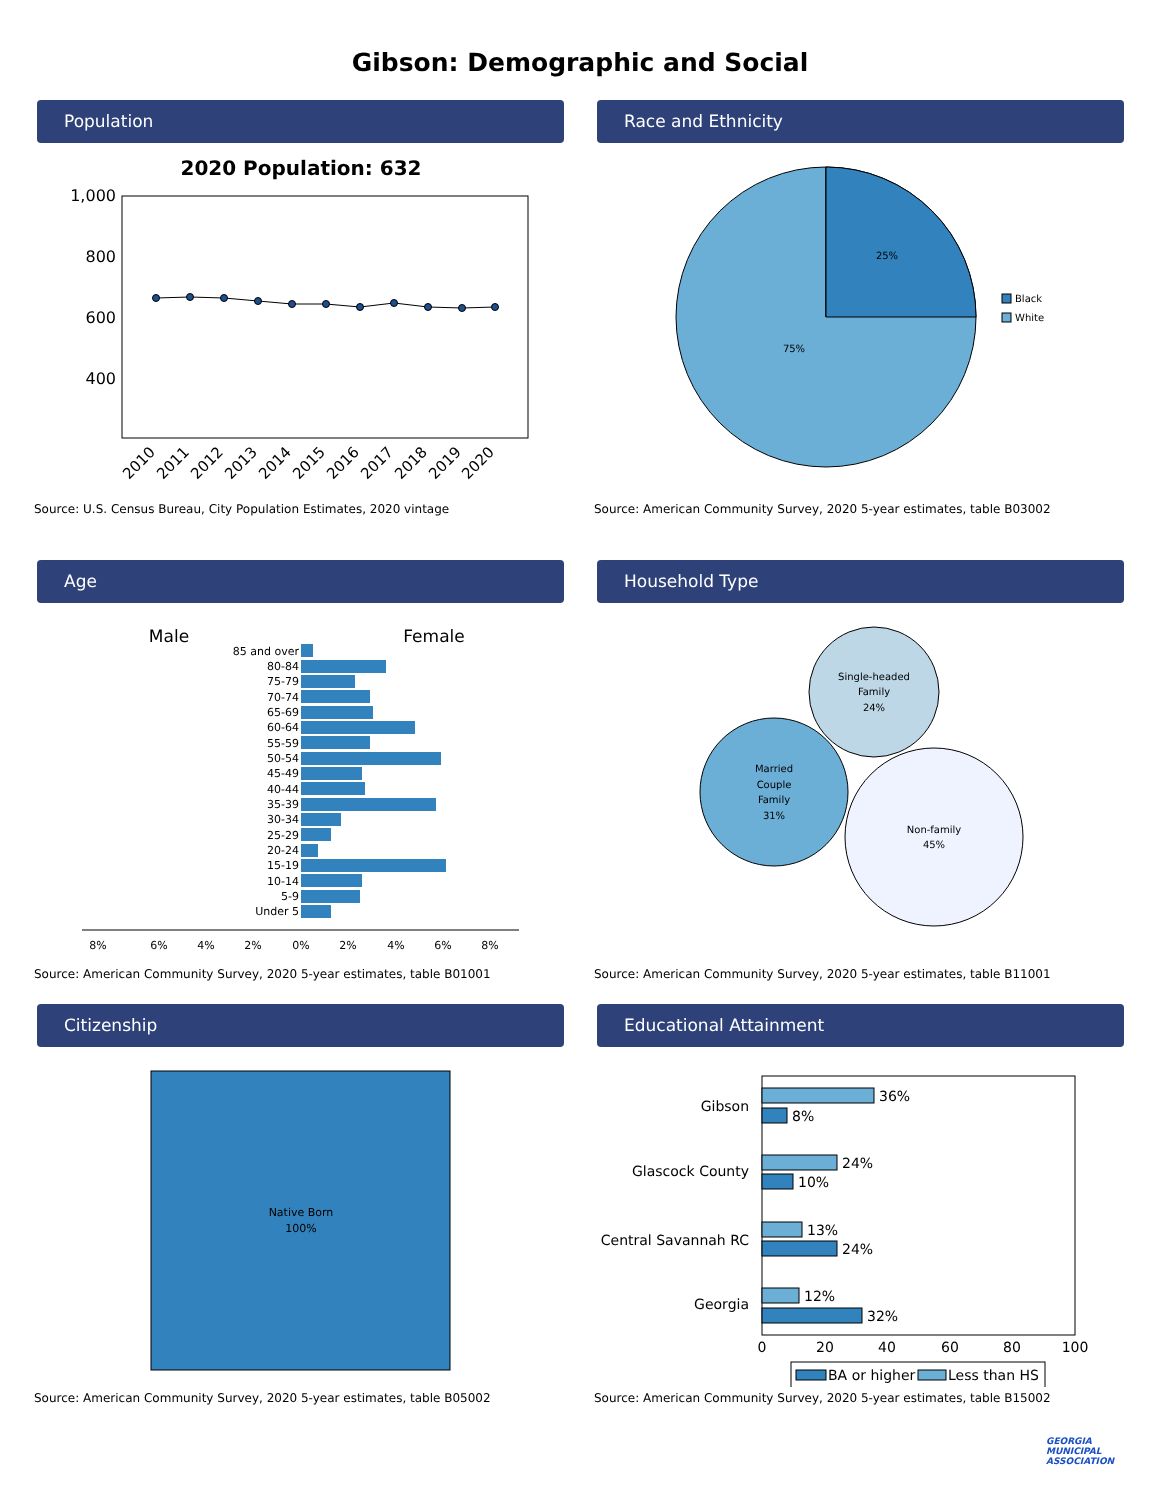Gibson: Demographic and Social
Population
2020 Population: 632
1,000
800
600
400
2010
2011
2012
2013
2014
2015
2016
2017
2018
2019
2020
Source: U.S. Census Bureau, City Population Estimates, 2020 vintage
Race and Ethnicity
25%
75%
Black
White
Source: American Community Survey, 2020 5-year estimates, table B03002
Age
Male
Female
85 and over
80-84
75-79
70-74
65-69
60-64
55-59
50-54
45-49
40-44
35-39
30-34
25-29
20-24
15-19
10-14
5-9
Under 5
8%
6%
4%
2%
0%
2%
4%
6%
8%
Source: American Community Survey, 2020 5-year estimates, table B01001
Household Type
Single-headed
Family
24%
Married
Couple
Family
31%
Non-family
45%
Source: American Community Survey, 2020 5-year estimates, table B11001
Citizenship
Native Born
100%
Source: American Community Survey, 2020 5-year estimates, table B05002
Educational Attainment
Gibson
Glascock County
Central Savannah RC
Georgia
36%
8%
24%
10%
13%
24%
12%
32%
0
20
40
60
80
100
BA or higher
Less than HS
Source: American Community Survey, 2020 5-year estimates, table B15002
GEORGIA
MUNICIPAL
ASSOCIATION